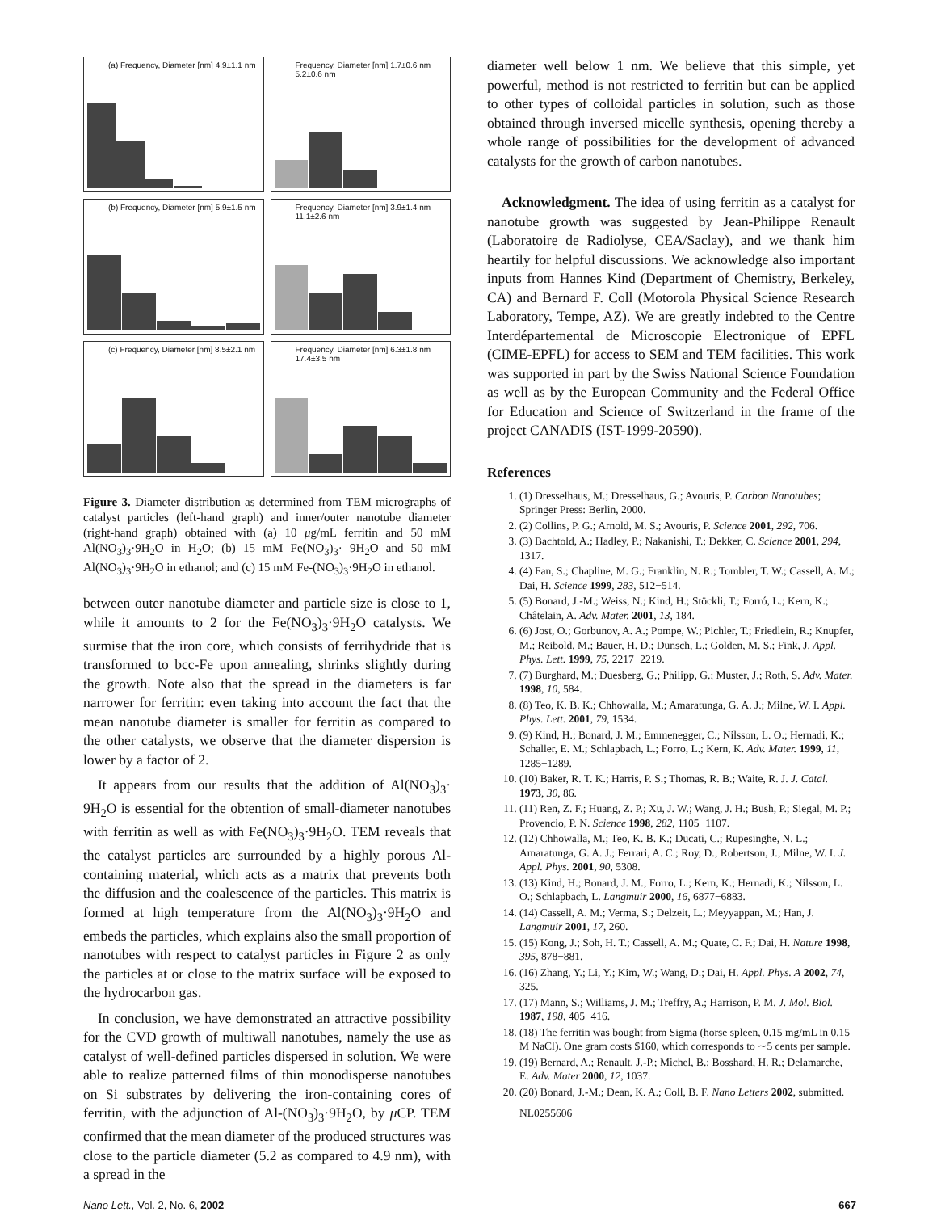(a) Frequency, Diameter [nm] 4.9±1.1 nm
Frequency, Diameter [nm] 1.7±0.6 nm 5.2±0.6 nm
(b) Frequency, Diameter [nm] 5.9±1.5 nm
Frequency, Diameter [nm] 3.9±1.4 nm 11.1±2.6 nm
(c) Frequency, Diameter [nm] 8.5±2.1 nm
Frequency, Diameter [nm] 6.3±1.8 nm 17.4±3.5 nm
Figure 3. Diameter distribution as determined from TEM micrographs of catalyst particles (left-hand graph) and inner/outer nanotube diameter (right-hand graph) obtained with (a) 10 μg/mL ferritin and 50 mM Al(NO<sub>3</sub>)<sub>3</sub>·9H<sub>2</sub>O in H<sub>2</sub>O; (b) 15 mM Fe(NO<sub>3</sub>)<sub>3</sub>· 9H<sub>2</sub>O and 50 mM Al(NO<sub>3</sub>)<sub>3</sub>·9H<sub>2</sub>O in ethanol; and (c) 15 mM Fe-(NO<sub>3</sub>)<sub>3</sub>·9H<sub>2</sub>O in ethanol.
between outer nanotube diameter and particle size is close to 1, while it amounts to 2 for the Fe(NO<sub>3</sub>)<sub>3</sub>·9H<sub>2</sub>O catalysts. We surmise that the iron core, which consists of ferrihydride that is transformed to bcc-Fe upon annealing, shrinks slightly during the growth. Note also that the spread in the diameters is far narrower for ferritin: even taking into account the fact that the mean nanotube diameter is smaller for ferritin as compared to the other catalysts, we observe that the diameter dispersion is lower by a factor of 2.
It appears from our results that the addition of Al(NO<sub>3</sub>)<sub>3</sub>· 9H<sub>2</sub>O is essential for the obtention of small-diameter nanotubes with ferritin as well as with Fe(NO<sub>3</sub>)<sub>3</sub>·9H<sub>2</sub>O. TEM reveals that the catalyst particles are surrounded by a highly porous Al-containing material, which acts as a matrix that prevents both the diffusion and the coalescence of the particles. This matrix is formed at high temperature from the Al(NO<sub>3</sub>)<sub>3</sub>·9H<sub>2</sub>O and embeds the particles, which explains also the small proportion of nanotubes with respect to catalyst particles in Figure 2 as only the particles at or close to the matrix surface will be exposed to the hydrocarbon gas.
In conclusion, we have demonstrated an attractive possibility for the CVD growth of multiwall nanotubes, namely the use as catalyst of well-defined particles dispersed in solution. We were able to realize patterned films of thin monodisperse nanotubes on Si substrates by delivering the iron-containing cores of ferritin, with the adjunction of Al-(NO<sub>3</sub>)<sub>3</sub>·9H<sub>2</sub>O, by μ CP. TEM confirmed that the mean diameter of the produced structures was close to the particle diameter (5.2 as compared to 4.9 nm), with a spread in the
diameter well below 1 nm. We believe that this simple, yet powerful, method is not restricted to ferritin but can be applied to other types of colloidal particles in solution, such as those obtained through inversed micelle synthesis, opening thereby a whole range of possibilities for the development of advanced catalysts for the growth of carbon nanotubes.
Acknowledgment. The idea of using ferritin as a catalyst for nanotube growth was suggested by Jean-Philippe Renault (Laboratoire de Radiolyse, CEA/Saclay), and we thank him heartily for helpful discussions. We acknowledge also important inputs from Hannes Kind (Department of Chemistry, Berkeley, CA) and Bernard F. Coll (Motorola Physical Science Research Laboratory, Tempe, AZ). We are greatly indebted to the Centre Interdépartemental de Microscopie Electronique of EPFL (CIME-EPFL) for access to SEM and TEM facilities. This work was supported in part by the Swiss National Science Foundation as well as by the European Community and the Federal Office for Education and Science of Switzerland in the frame of the project CANADIS (IST-1999-20590).
References
1. (1) Dresselhaus, M.; Dresselhaus, G.; Avouris, P. Carbon Nanotubes; Springer Press: Berlin, 2000.
2. (2) Collins, P. G.; Arnold, M. S.; Avouris, P. Science 2001, 292, 706.
3. (3) Bachtold, A.; Hadley, P.; Nakanishi, T.; Dekker, C. Science 2001, 294, 1317.
4. (4) Fan, S.; Chapline, M. G.; Franklin, N. R.; Tombler, T. W.; Cassell, A. M.; Dai, H. Science 1999, 283, 512−514.
5. (5) Bonard, J.-M.; Weiss, N.; Kind, H.; Stöckli, T.; Forró, L.; Kern, K.; Châtelain, A. Adv. Mater. 2001, 13, 184.
6. (6) Jost, O.; Gorbunov, A. A.; Pompe, W.; Pichler, T.; Friedlein, R.; Knupfer, M.; Reibold, M.; Bauer, H. D.; Dunsch, L.; Golden, M. S.; Fink, J. Appl. Phys. Lett. 1999, 75, 2217−2219.
7. (7) Burghard, M.; Duesberg, G.; Philipp, G.; Muster, J.; Roth, S. Adv. Mater. 1998, 10, 584.
8. (8) Teo, K. B. K.; Chhowalla, M.; Amaratunga, G. A. J.; Milne, W. I. Appl. Phys. Lett. 2001, 79, 1534.
9. (9) Kind, H.; Bonard, J. M.; Emmenegger, C.; Nilsson, L. O.; Hernadi, K.; Schaller, E. M.; Schlapbach, L.; Forro, L.; Kern, K. Adv. Mater. 1999, 11, 1285−1289.
10. (10) Baker, R. T. K.; Harris, P. S.; Thomas, R. B.; Waite, R. J. J. Catal. 1973, 30, 86.
11. (11) Ren, Z. F.; Huang, Z. P.; Xu, J. W.; Wang, J. H.; Bush, P.; Siegal, M. P.; Provencio, P. N. Science 1998, 282, 1105−1107.
12. (12) Chhowalla, M.; Teo, K. B. K.; Ducati, C.; Rupesinghe, N. L.; Amaratunga, G. A. J.; Ferrari, A. C.; Roy, D.; Robertson, J.; Milne, W. I. J. Appl. Phys. 2001, 90, 5308.
13. (13) Kind, H.; Bonard, J. M.; Forro, L.; Kern, K.; Hernadi, K.; Nilsson, L. O.; Schlapbach, L. Langmuir 2000, 16, 6877−6883.
14. (14) Cassell, A. M.; Verma, S.; Delzeit, L.; Meyyappan, M.; Han, J. Langmuir 2001, 17, 260.
15. (15) Kong, J.; Soh, H. T.; Cassell, A. M.; Quate, C. F.; Dai, H. Nature 1998, 395, 878−881.
16. (16) Zhang, Y.; Li, Y.; Kim, W.; Wang, D.; Dai, H. Appl. Phys. A 2002, 74, 325.
17. (17) Mann, S.; Williams, J. M.; Treffry, A.; Harrison, P. M. J. Mol. Biol. 1987, 198, 405−416.
18. (18) The ferritin was bought from Sigma (horse spleen, 0.15 mg/mL in 0.15 M NaCl). One gram costs $160, which corresponds to ∼5 cents per sample.
19. (19) Bernard, A.; Renault, J.-P.; Michel, B.; Bosshard, H. R.; Delamarche, E. Adv. Mater 2000, 12, 1037.
20. (20) Bonard, J.-M.; Dean, K. A.; Coll, B. F. Nano Letters 2002, submitted.
NL0255606
Nano Lett., Vol. 2, No. 6, 2002 667